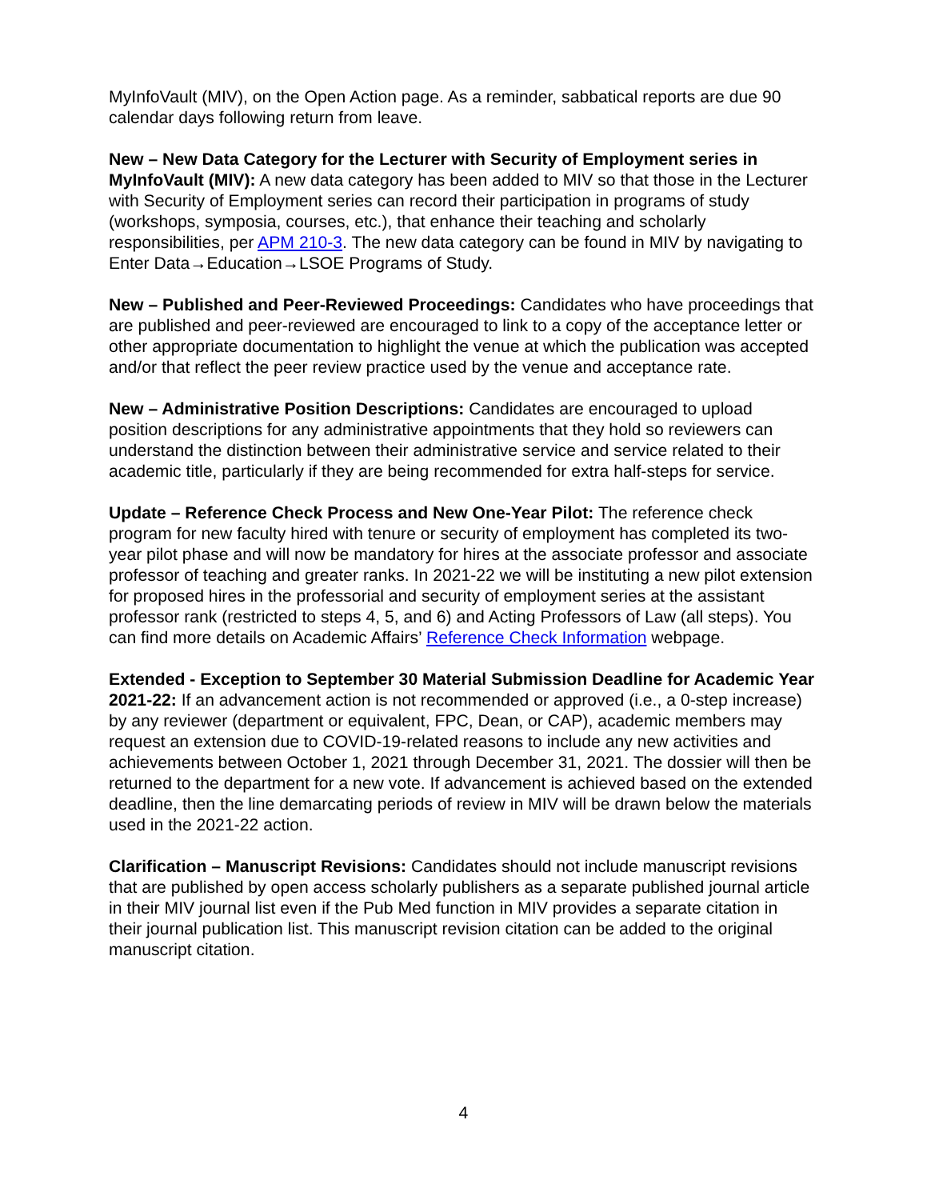MyInfoVault (MIV), on the Open Action page. As a reminder, sabbatical reports are due 90 calendar days following return from leave.
New – New Data Category for the Lecturer with Security of Employment series in MyInfoVault (MIV): A new data category has been added to MIV so that those in the Lecturer with Security of Employment series can record their participation in programs of study (workshops, symposia, courses, etc.), that enhance their teaching and scholarly responsibilities, per APM 210-3. The new data category can be found in MIV by navigating to Enter Data→Education→LSOE Programs of Study.
New – Published and Peer-Reviewed Proceedings: Candidates who have proceedings that are published and peer-reviewed are encouraged to link to a copy of the acceptance letter or other appropriate documentation to highlight the venue at which the publication was accepted and/or that reflect the peer review practice used by the venue and acceptance rate.
New – Administrative Position Descriptions: Candidates are encouraged to upload position descriptions for any administrative appointments that they hold so reviewers can understand the distinction between their administrative service and service related to their academic title, particularly if they are being recommended for extra half-steps for service.
Update – Reference Check Process and New One-Year Pilot: The reference check program for new faculty hired with tenure or security of employment has completed its two-year pilot phase and will now be mandatory for hires at the associate professor and associate professor of teaching and greater ranks. In 2021-22 we will be instituting a new pilot extension for proposed hires in the professorial and security of employment series at the assistant professor rank (restricted to steps 4, 5, and 6) and Acting Professors of Law (all steps). You can find more details on Academic Affairs’ Reference Check Information webpage.
Extended - Exception to September 30 Material Submission Deadline for Academic Year 2021-22: If an advancement action is not recommended or approved (i.e., a 0-step increase) by any reviewer (department or equivalent, FPC, Dean, or CAP), academic members may request an extension due to COVID-19-related reasons to include any new activities and achievements between October 1, 2021 through December 31, 2021. The dossier will then be returned to the department for a new vote. If advancement is achieved based on the extended deadline, then the line demarcating periods of review in MIV will be drawn below the materials used in the 2021-22 action.
Clarification – Manuscript Revisions: Candidates should not include manuscript revisions that are published by open access scholarly publishers as a separate published journal article in their MIV journal list even if the Pub Med function in MIV provides a separate citation in their journal publication list. This manuscript revision citation can be added to the original manuscript citation.
4